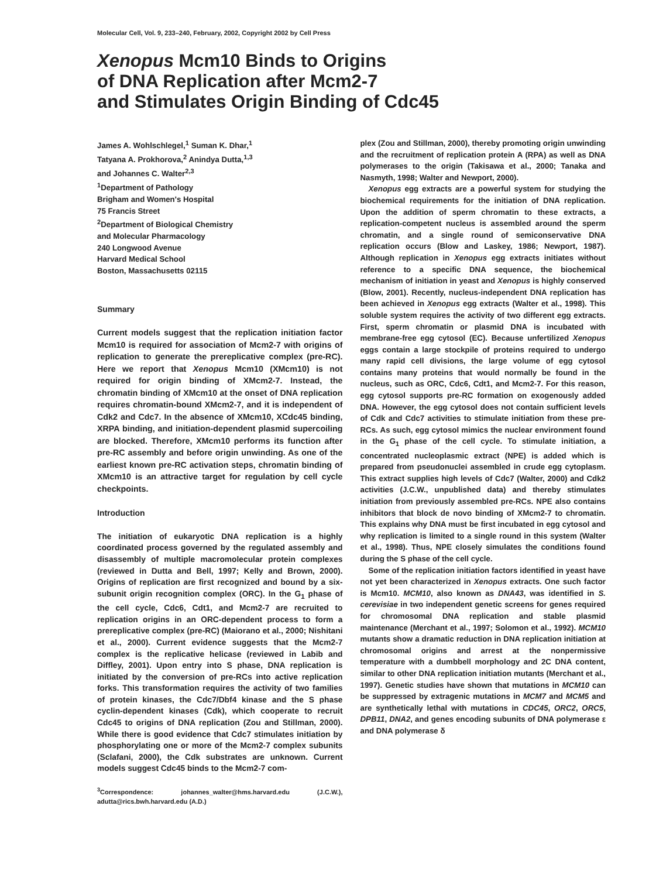Molecular Cell, Vol. 9, 233–240, February, 2002, Copyright 2002 by Cell Press
Xenopus Mcm10 Binds to Origins
of DNA Replication after Mcm2-7
and Stimulates Origin Binding of Cdc45
James A. Wohlschlegel,<sup>1</sup> Suman K. Dhar,<sup>1</sup>
Tatyana A. Prokhorova,<sup>2</sup> Anindya Dutta,<sup>1,3</sup>
and Johannes C. Walter<sup>2,3</sup>
<sup>1</sup> Department of Pathology
Brigham and Women's Hospital
75 Francis Street
<sup>2</sup> Department of Biological Chemistry
and Molecular Pharmacology
240 Longwood Avenue
Harvard Medical School
Boston, Massachusetts 02115
Summary
Current models suggest that the replication initiation factor Mcm10 is required for association of Mcm2-7 with origins of replication to generate the prereplicative complex (pre-RC). Here we report that Xenopus Mcm10 (XMcm10) is not required for origin binding of XMcm2-7. Instead, the chromatin binding of XMcm10 at the onset of DNA replication requires chromatin-bound XMcm2-7, and it is independent of Cdk2 and Cdc7. In the absence of XMcm10, XCdc45 binding, XRPA binding, and initiation-dependent plasmid supercoiling are blocked. Therefore, XMcm10 performs its function after pre-RC assembly and before origin unwinding. As one of the earliest known pre-RC activation steps, chromatin binding of XMcm10 is an attractive target for regulation by cell cycle checkpoints.
Introduction
The initiation of eukaryotic DNA replication is a highly coordinated process governed by the regulated assembly and disassembly of multiple macromolecular protein complexes (reviewed in Dutta and Bell, 1997; Kelly and Brown, 2000). Origins of replication are first recognized and bound by a six-subunit origin recognition complex (ORC). In the G<sub>1</sub> phase of the cell cycle, Cdc6, Cdt1, and Mcm2-7 are recruited to replication origins in an ORC-dependent process to form a prereplicative complex (pre-RC) (Maiorano et al., 2000; Nishitani et al., 2000). Current evidence suggests that the Mcm2-7 complex is the replicative helicase (reviewed in Labib and Diffley, 2001). Upon entry into S phase, DNA replication is initiated by the conversion of pre-RCs into active replication forks. This transformation requires the activity of two families of protein kinases, the Cdc7/Dbf4 kinase and the S phase cyclin-dependent kinases (Cdk), which cooperate to recruit Cdc45 to origins of DNA replication (Zou and Stillman, 2000). While there is good evidence that Cdc7 stimulates initiation by phosphorylating one or more of the Mcm2-7 complex subunits (Sclafani, 2000), the Cdk substrates are unknown. Current models suggest Cdc45 binds to the Mcm2-7 com-
<sup>3</sup> Correspondence: johannes_walter@hms.harvard.edu (J.C.W.), adutta@rics.bwh.harvard.edu (A.D.)
plex (Zou and Stillman, 2000), thereby promoting origin unwinding and the recruitment of replication protein A (RPA) as well as DNA polymerases to the origin (Takisawa et al., 2000; Tanaka and Nasmyth, 1998; Walter and Newport, 2000).
Xenopus egg extracts are a powerful system for studying the biochemical requirements for the initiation of DNA replication. Upon the addition of sperm chromatin to these extracts, a replication-competent nucleus is assembled around the sperm chromatin, and a single round of semiconservative DNA replication occurs (Blow and Laskey, 1986; Newport, 1987). Although replication in Xenopus egg extracts initiates without reference to a specific DNA sequence, the biochemical mechanism of initiation in yeast and Xenopus is highly conserved (Blow, 2001). Recently, nucleus-independent DNA replication has been achieved in Xenopus egg extracts (Walter et al., 1998). This soluble system requires the activity of two different egg extracts. First, sperm chromatin or plasmid DNA is incubated with membrane-free egg cytosol (EC). Because unfertilized Xenopus eggs contain a large stockpile of proteins required to undergo many rapid cell divisions, the large volume of egg cytosol contains many proteins that would normally be found in the nucleus, such as ORC, Cdc6, Cdt1, and Mcm2-7. For this reason, egg cytosol supports pre-RC formation on exogenously added DNA. However, the egg cytosol does not contain sufficient levels of Cdk and Cdc7 activities to stimulate initiation from these pre-RCs. As such, egg cytosol mimics the nuclear environment found in the G<sub>1</sub> phase of the cell cycle. To stimulate initiation, a concentrated nucleoplasmic extract (NPE) is added which is prepared from pseudonuclei assembled in crude egg cytoplasm. This extract supplies high levels of Cdc7 (Walter, 2000) and Cdk2 activities (J.C.W., unpublished data) and thereby stimulates initiation from previously assembled pre-RCs. NPE also contains inhibitors that block de novo binding of XMcm2-7 to chromatin. This explains why DNA must be first incubated in egg cytosol and why replication is limited to a single round in this system (Walter et al., 1998). Thus, NPE closely simulates the conditions found during the S phase of the cell cycle.
Some of the replication initiation factors identified in yeast have not yet been characterized in Xenopus extracts. One such factor is Mcm10. MCM10, also known as DNA43, was identified in S. cerevisiae in two independent genetic screens for genes required for chromosomal DNA replication and stable plasmid maintenance (Merchant et al., 1997; Solomon et al., 1992). MCM10 mutants show a dramatic reduction in DNA replication initiation at chromosomal origins and arrest at the nonpermissive temperature with a dumbbell morphology and 2C DNA content, similar to other DNA replication initiation mutants (Merchant et al., 1997). Genetic studies have shown that mutations in MCM10 can be suppressed by extragenic mutations in MCM7 and MCM5 and are synthetically lethal with mutations in CDC45, ORC2, ORC5, DPB11, DNA2, and genes encoding subunits of DNA polymerase ε and DNA polymerase δ